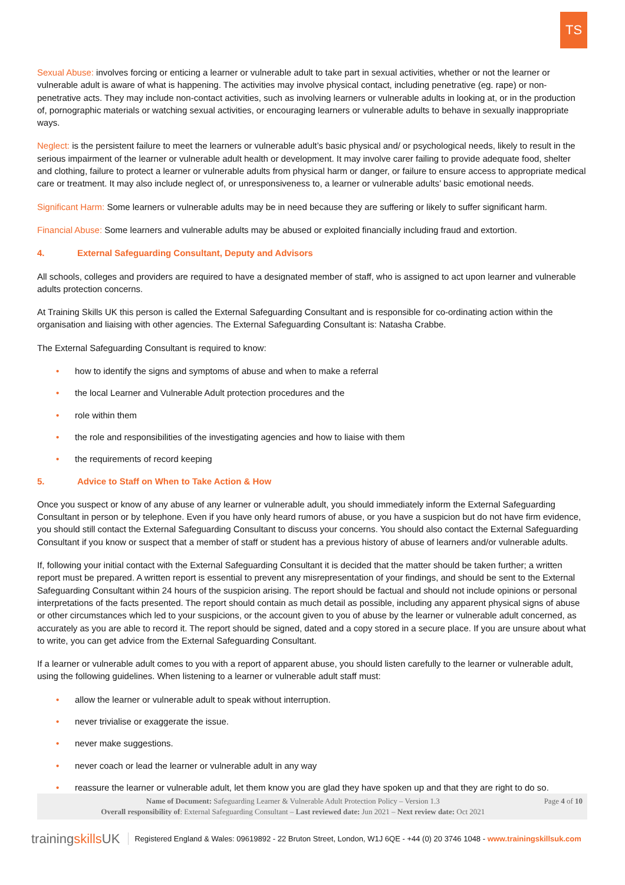TS
Sexual Abuse: involves forcing or enticing a learner or vulnerable adult to take part in sexual activities, whether or not the learner or vulnerable adult is aware of what is happening. The activities may involve physical contact, including penetrative (eg. rape) or non-penetrative acts. They may include non-contact activities, such as involving learners or vulnerable adults in looking at, or in the production of, pornographic materials or watching sexual activities, or encouraging learners or vulnerable adults to behave in sexually inappropriate ways.
Neglect: is the persistent failure to meet the learners or vulnerable adult’s basic physical and/ or psychological needs, likely to result in the serious impairment of the learner or vulnerable adult health or development. It may involve carer failing to provide adequate food, shelter and clothing, failure to protect a learner or vulnerable adults from physical harm or danger, or failure to ensure access to appropriate medical care or treatment. It may also include neglect of, or unresponsiveness to, a learner or vulnerable adults’ basic emotional needs.
Significant Harm: Some learners or vulnerable adults may be in need because they are suffering or likely to suffer significant harm.
Financial Abuse: Some learners and vulnerable adults may be abused or exploited financially including fraud and extortion.
4. External Safeguarding Consultant, Deputy and Advisors
All schools, colleges and providers are required to have a designated member of staff, who is assigned to act upon learner and vulnerable adults protection concerns.
At Training Skills UK this person is called the External Safeguarding Consultant and is responsible for co-ordinating action within the organisation and liaising with other agencies. The External Safeguarding Consultant is: Natasha Crabbe.
The External Safeguarding Consultant is required to know:
• how to identify the signs and symptoms of abuse and when to make a referral
• the local Learner and Vulnerable Adult protection procedures and the
• role within them
• the role and responsibilities of the investigating agencies and how to liaise with them
• the requirements of record keeping
5. Advice to Staff on When to Take Action & How
Once you suspect or know of any abuse of any learner or vulnerable adult, you should immediately inform the External Safeguarding Consultant in person or by telephone. Even if you have only heard rumors of abuse, or you have a suspicion but do not have firm evidence, you should still contact the External Safeguarding Consultant to discuss your concerns. You should also contact the External Safeguarding Consultant if you know or suspect that a member of staff or student has a previous history of abuse of learners and/or vulnerable adults.
If, following your initial contact with the External Safeguarding Consultant it is decided that the matter should be taken further; a written report must be prepared. A written report is essential to prevent any misrepresentation of your findings, and should be sent to the External Safeguarding Consultant within 24 hours of the suspicion arising. The report should be factual and should not include opinions or personal interpretations of the facts presented. The report should contain as much detail as possible, including any apparent physical signs of abuse or other circumstances which led to your suspicions, or the account given to you of abuse by the learner or vulnerable adult concerned, as accurately as you are able to record it. The report should be signed, dated and a copy stored in a secure place. If you are unsure about what to write, you can get advice from the External Safeguarding Consultant.
If a learner or vulnerable adult comes to you with a report of apparent abuse, you should listen carefully to the learner or vulnerable adult, using the following guidelines. When listening to a learner or vulnerable adult staff must:
• allow the learner or vulnerable adult to speak without interruption.
• never trivialise or exaggerate the issue.
• never make suggestions.
• never coach or lead the learner or vulnerable adult in any way
• reassure the learner or vulnerable adult, let them know you are glad they have spoken up and that they are right to do so.
Name of Document: Safeguarding Learner & Vulnerable Adult Protection Policy – Version 1.3
Overall responsibility of: External Safeguarding Consultant – Last reviewed date: Jun 2021 – Next review date: Oct 2021
Page 4 of 10
trainingskills UK Registered England & Wales: 09619892 - 22 Bruton Street, London, W1J 6QE - +44 (0) 20 3746 1048 - www.trainingskillsuk.com